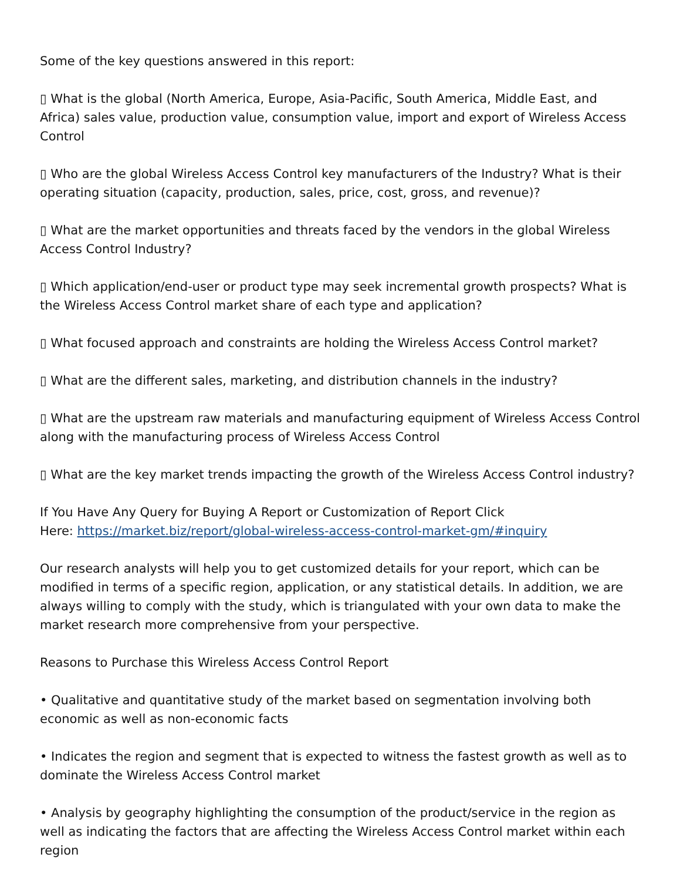Some of the key questions answered in this report:
▯ What is the global (North America, Europe, Asia-Pacific, South America, Middle East, and Africa) sales value, production value, consumption value, import and export of Wireless Access Control
▯ Who are the global Wireless Access Control key manufacturers of the Industry? What is their operating situation (capacity, production, sales, price, cost, gross, and revenue)?
▯ What are the market opportunities and threats faced by the vendors in the global Wireless Access Control Industry?
▯ Which application/end-user or product type may seek incremental growth prospects? What is the Wireless Access Control market share of each type and application?
▯ What focused approach and constraints are holding the Wireless Access Control market?
▯ What are the different sales, marketing, and distribution channels in the industry?
▯ What are the upstream raw materials and manufacturing equipment of Wireless Access Control along with the manufacturing process of Wireless Access Control
▯ What are the key market trends impacting the growth of the Wireless Access Control industry?
If You Have Any Query for Buying A Report or Customization of Report Click
Here: https://market.biz/report/global-wireless-access-control-market-gm/#inquiry
Our research analysts will help you to get customized details for your report, which can be modified in terms of a specific region, application, or any statistical details. In addition, we are always willing to comply with the study, which is triangulated with your own data to make the market research more comprehensive from your perspective.
Reasons to Purchase this Wireless Access Control Report
• Qualitative and quantitative study of the market based on segmentation involving both economic as well as non-economic facts
• Indicates the region and segment that is expected to witness the fastest growth as well as to dominate the Wireless Access Control market
• Analysis by geography highlighting the consumption of the product/service in the region as well as indicating the factors that are affecting the Wireless Access Control market within each region